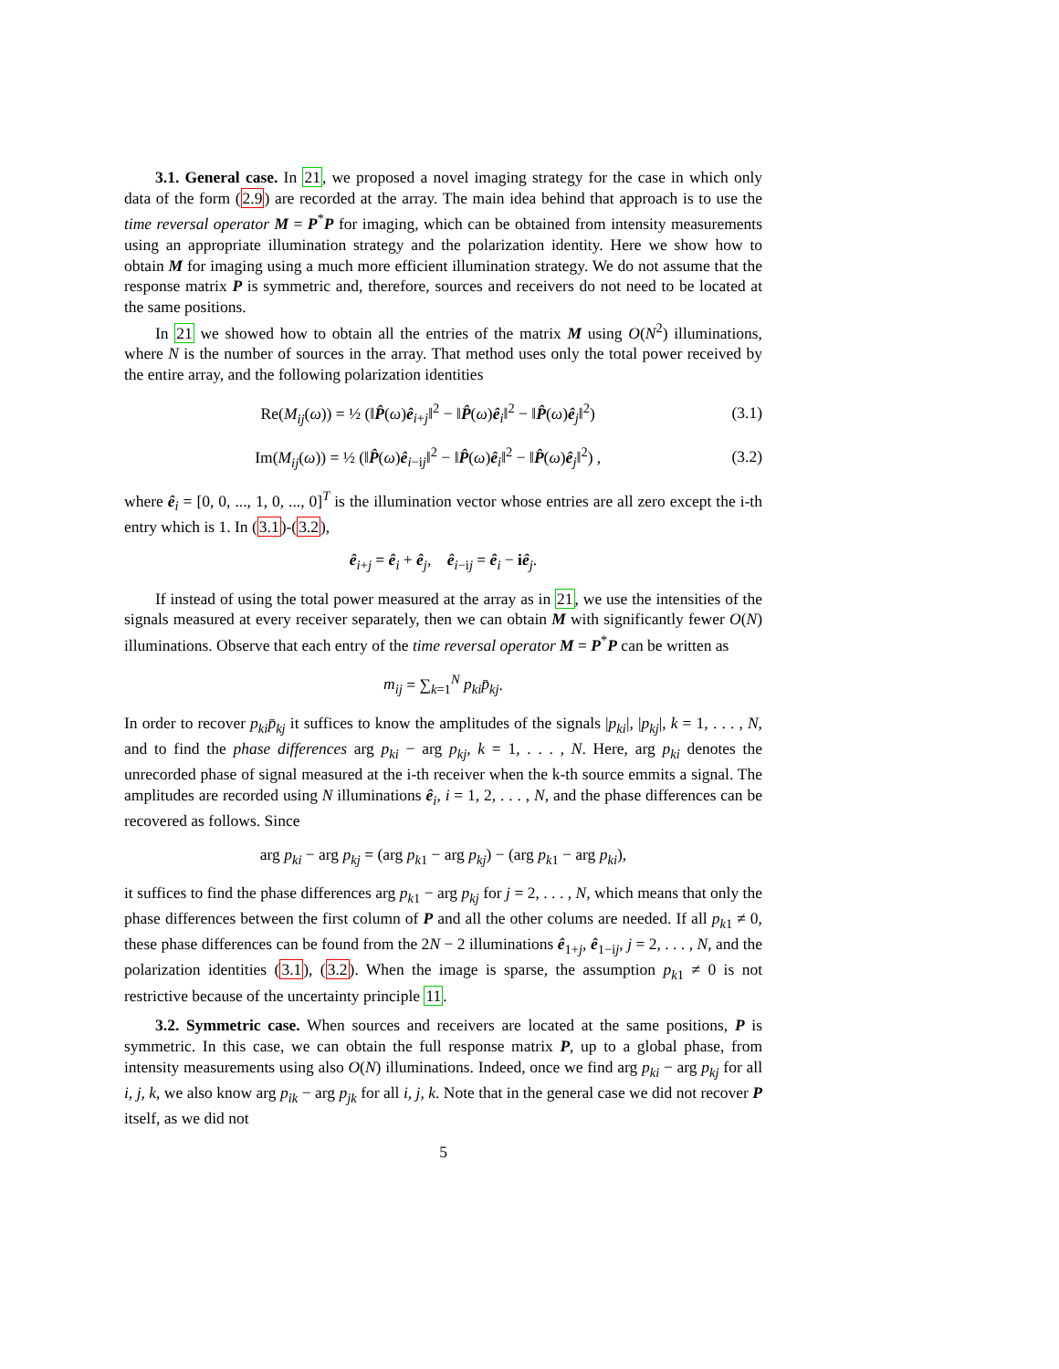3.1. General case. In 21, we proposed a novel imaging strategy for the case in which only data of the form (2.9) are recorded at the array. The main idea behind that approach is to use the time reversal operator M = P<sup>*</sup>P for imaging, which can be obtained from intensity measurements using an appropriate illumination strategy and the polarization identity. Here we show how to obtain M for imaging using a much more efficient illumination strategy. We do not assume that the response matrix P is symmetric and, therefore, sources and receivers do not need to be located at the same positions.
In 21 we showed how to obtain all the entries of the matrix M using O(N<sup>2</sup>) illuminations, where N is the number of sources in the array. That method uses only the total power received by the entire array, and the following polarization identities
Re(M<sub>ij</sub>(ω)) = ½ (‖P̂(ω)ê<sub>i+j</sub>‖<sup>2</sup> − ‖P̂(ω)ê<sub>i</sub>‖<sup>2</sup> − ‖P̂(ω)ê<sub>j</sub>‖<sup>2</sup>) (3.1)
Im(M<sub>ij</sub>(ω)) = ½ (‖P̂(ω)ê<sub>i−ij</sub>‖<sup>2</sup> − ‖P̂(ω)ê<sub>i</sub>‖<sup>2</sup> − ‖P̂(ω)ê<sub>j</sub>‖<sup>2</sup>) , (3.2)
where ê<sub>i</sub> = [0, 0, ..., 1, 0, ..., 0]<sup>T</sup> is the illumination vector whose entries are all zero except the i-th entry which is 1. In (3.1)-(3.2),
ê<sub>i+j</sub> = ê<sub>i</sub> + ê<sub>j</sub>, ê<sub>i−ij</sub> = ê<sub>i</sub> − iê<sub>j</sub>.
If instead of using the total power measured at the array as in 21, we use the intensities of the signals measured at every receiver separately, then we can obtain M with significantly fewer O(N) illuminations. Observe that each entry of the time reversal operator M = P<sup>*</sup>P can be written as
m<sub>ij</sub> = ∑<sub>k=1</sub><sup>N</sup> p<sub>ki</sub> p̄<sub>kj</sub>.
In order to recover p<sub>ki</sub>p̄<sub>kj</sub> it suffices to know the amplitudes of the signals |p<sub>ki</sub>|, |p<sub>kj</sub>|, k = 1, . . . , N, and to find the phase differences arg p<sub>ki</sub> − arg p<sub>kj</sub>, k = 1, . . . , N. Here, arg p<sub>ki</sub> denotes the unrecorded phase of signal measured at the i-th receiver when the k-th source emmits a signal. The amplitudes are recorded using N illuminations ê<sub>i</sub>, i = 1, 2, . . . , N, and the phase differences can be recovered as follows. Since
arg p<sub>ki</sub> − arg p<sub>kj</sub> = (arg p<sub>k1</sub> − arg p<sub>kj</sub>) − (arg p<sub>k1</sub> − arg p<sub>ki</sub>),
it suffices to find the phase differences arg p<sub>k1</sub> − arg p<sub>kj</sub> for j = 2, . . . , N, which means that only the phase differences between the first column of P and all the other colums are needed. If all p<sub>k1</sub> ≠ 0, these phase differences can be found from the 2N − 2 illuminations ê<sub>1+j</sub>, ê<sub>1−ij</sub>, j = 2, . . . , N, and the polarization identities (3.1), (3.2). When the image is sparse, the assumption p<sub>k1</sub> ≠ 0 is not restrictive because of the uncertainty principle 11.
3.2. Symmetric case. When sources and receivers are located at the same positions, P is symmetric. In this case, we can obtain the full response matrix P, up to a global phase, from intensity measurements using also O(N) illuminations. Indeed, once we find arg p<sub>ki</sub> − arg p<sub>kj</sub> for all i, j, k, we also know arg p<sub>ik</sub> − arg p<sub>jk</sub> for all i, j, k. Note that in the general case we did not recover P itself, as we did not
5